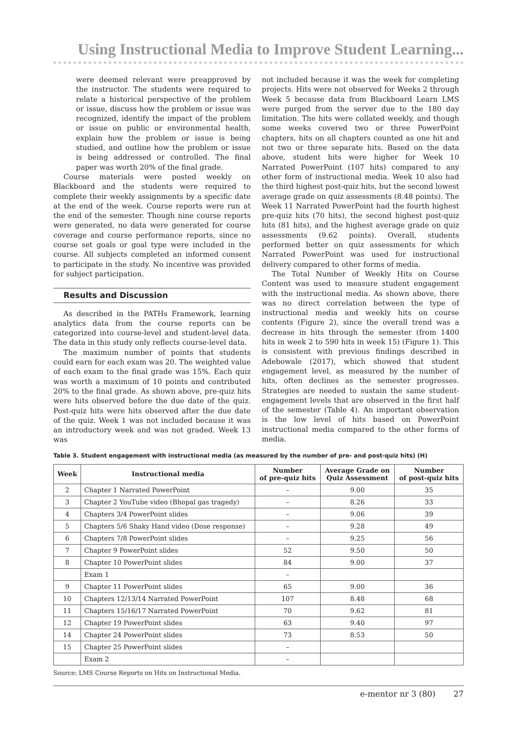Using Instructional Media to Improve Student Learning...
were deemed relevant were preapproved by the instructor. The students were required to relate a historical perspective of the problem or issue, discuss how the problem or issue was recognized, identify the impact of the problem or issue on public or environmental health, explain how the problem or issue is being studied, and outline how the problem or issue is being addressed or controlled. The final paper was worth 20% of the final grade.
Course materials were posted weekly on Blackboard and the students were required to complete their weekly assignments by a specific date at the end of the week. Course reports were run at the end of the semester. Though nine course reports were generated, no data were generated for course coverage and course performance reports, since no course set goals or goal type were included in the course. All subjects completed an informed consent to participate in the study. No incentive was provided for subject participation.
Results and Discussion
As described in the PATHs Framework, learning analytics data from the course reports can be categorized into course-level and student-level data. The data in this study only reflects course-level data.
The maximum number of points that students could earn for each exam was 20. The weighted value of each exam to the final grade was 15%. Each quiz was worth a maximum of 10 points and contributed 20% to the final grade. As shown above, pre-quiz hits were hits observed before the due date of the quiz. Post-quiz hits were hits observed after the due date of the quiz. Week 1 was not included because it was an introductory week and was not graded. Week 13 was
not included because it was the week for completing projects. Hits were not observed for Weeks 2 through Week 5 because data from Blackboard Learn LMS were purged from the server due to the 180 day limitation. The hits were collated weekly, and though some weeks covered two or three PowerPoint chapters, hits on all chapters counted as one hit and not two or three separate hits. Based on the data above, student hits were higher for Week 10 Narrated PowerPoint (107 hits) compared to any other form of instructional media. Week 10 also had the third highest post-quiz hits, but the second lowest average grade on quiz assessments (8.48 points). The Week 11 Narrated PowerPoint had the fourth highest pre-quiz hits (70 hits), the second highest post-quiz hits (81 hits), and the highest average grade on quiz assessments (9.62 points). Overall, students performed better on quiz assessments for which Narrated PowerPoint was used for instructional delivery compared to other forms of media.
The Total Number of Weekly Hits on Course Content was used to measure student engagement with the instructional media. As shown above, there was no direct correlation between the type of instructional media and weekly hits on course contents (Figure 2), since the overall trend was a decrease in hits through the semester (from 1400 hits in week 2 to 590 hits in week 15) (Figure 1). This is consistent with previous findings described in Adebowale (2017), which showed that student engagement level, as measured by the number of hits, often declines as the semester progresses. Strategies are needed to sustain the same student-engagement levels that are observed in the first half of the semester (Table 4). An important observation is the low level of hits based on PowerPoint instructional media compared to the other forms of media.
Table 3. Student engagement with instructional media (as measured by the number of pre- and post-quiz hits) (H)
| Week | Instructional media | Number of pre-quiz hits | Average Grade on Quiz Assessment | Number of post-quiz hits |
| --- | --- | --- | --- | --- |
| 2 | Chapter 1 Narrated PowerPoint | – | 9.00 | 35 |
| 3 | Chapter 2 YouTube video (Bhopal gas tragedy) | – | 8.26 | 33 |
| 4 | Chapters 3/4 PowerPoint slides | – | 9.06 | 39 |
| 5 | Chapters 5/6 Shaky Hand video (Dose response) | – | 9.28 | 49 |
| 6 | Chapters 7/8 PowerPoint slides | – | 9.25 | 56 |
| 7 | Chapter 9 PowerPoint slides | 52 | 9.50 | 50 |
| 8 | Chapter 10 PowerPoint slides | 84 | 9.00 | 37 |
| | Exam 1 | – | | |
| 9 | Chapter 11 PowerPoint slides | 65 | 9.00 | 36 |
| 10 | Chapters 12/13/14 Narrated PowerPoint | 107 | 8.48 | 68 |
| 11 | Chapters 15/16/17 Narrated PowerPoint | 70 | 9.62 | 81 |
| 12 | Chapter 19 PowerPoint slides | 63 | 9.40 | 97 |
| 14 | Chapter 24 PowerPoint slides | 73 | 8.53 | 50 |
| 15 | Chapter 25 PowerPoint slides | – | | |
| | Exam 2 | – | | |
Source: LMS Course Reports on Hits on Instructional Media.
e-mentor nr 3 (80) 27